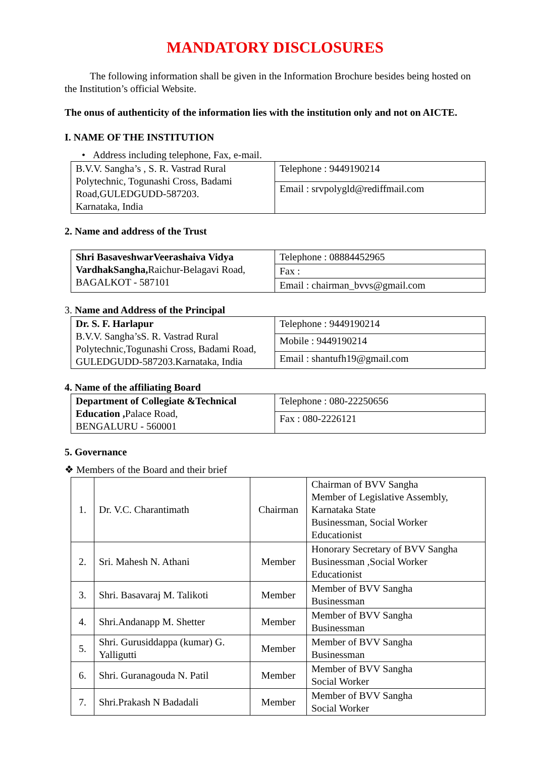MANDATORY DISCLOSURES
The following information shall be given in the Information Brochure besides being hosted on the Institution’s official Website.
The onus of authenticity of the information lies with the institution only and not on AICTE.
I. NAME OF THE INSTITUTION
• Address including telephone, Fax, e-mail.
| B.V.V. Sangha’s , S. R. Vastrad Rural Polytechnic, Togunashi Cross, Badami Road,GULEDGUDD-587203. Karnataka, India | Telephone : 9449190214 |
| | Email : srvpolygld@rediffmail.com |
2. Name and address of the Trust
| Shri BasaveshwarVeerashaiva Vidya VardhakSangha, Raichur-Belagavi Road, BAGALKOT - 587101 | Telephone : 08884452965 |
| | Fax : |
| | Email : chairman_bvvs@gmail.com |
3. Name and Address of the Principal
| Dr. S. F. Harlapur B.V.V. Sangha’sS. R. Vastrad Rural Polytechnic,Togunashi Cross, Badami Road, GULEDGUDD-587203.Karnataka, India | Telephone : 9449190214 |
| | Mobile : 9449190214 |
| | Email : shantufh19@gmail.com |
4. Name of the affiliating Board
| Department of Collegiate &Technical Education , Palace Road, BENGALURU - 560001 | Telephone : 080-22250656 |
| | Fax : 080-2226121 |
5. Governance
❖ Members of the Board and their brief
| 1. | Dr. V.C. Charantimath | Chairman | Chairman of BVV Sangha Member of Legislative Assembly, Karnataka State Businessman, Social Worker Educationist |
| 2. | Sri. Mahesh N. Athani | Member | Honorary Secretary of BVV Sangha Businessman ,Social Worker Educationist |
| 3. | Shri. Basavaraj M. Talikoti | Member | Member of BVV Sangha Businessman |
| 4. | Shri.Andanapp M. Shetter | Member | Member of BVV Sangha Businessman |
| 5. | Shri. Gurusiddappa (kumar) G. Yalligutti | Member | Member of BVV Sangha Businessman |
| 6. | Shri. Guranagouda N. Patil | Member | Member of BVV Sangha Social Worker |
| 7. | Shri.Prakash N Badadali | Member | Member of BVV Sangha Social Worker |